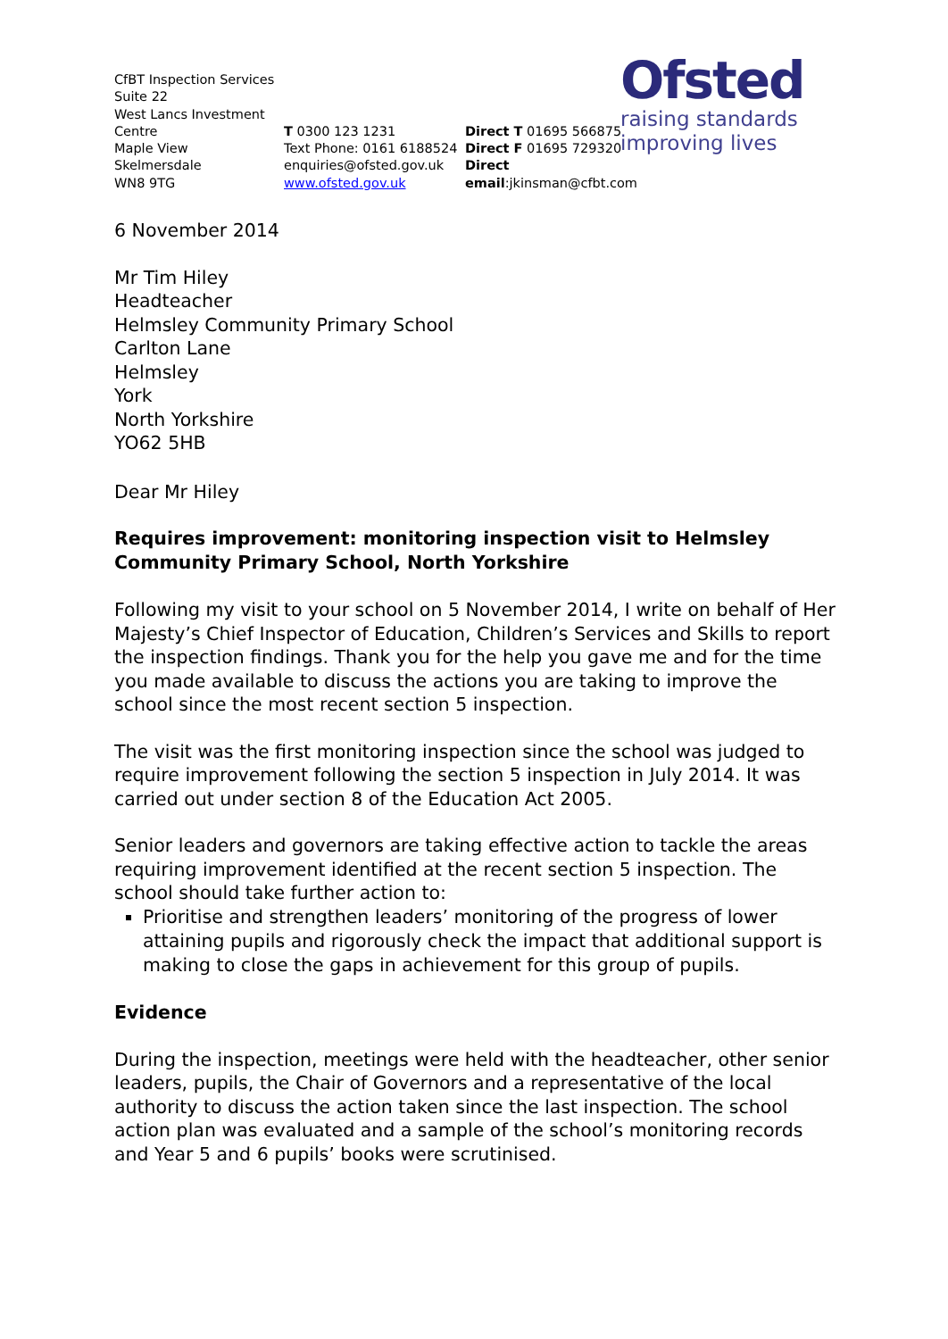CfBT Inspection Services
Suite 22
West Lancs Investment Centre
Maple View
Skelmersdale
WN8 9TG
T 0300 123 1231
Text Phone: 0161 6188524
enquiries@ofsted.gov.uk
www.ofsted.gov.uk
Direct T 01695 566875
Direct F 01695 729320
Direct email:jkinsman@cfbt.com
Ofsted
raising standards
improving lives
6 November 2014
Mr Tim Hiley
Headteacher
Helmsley Community Primary School
Carlton Lane
Helmsley
York
North Yorkshire
YO62 5HB
Dear Mr Hiley
Requires improvement: monitoring inspection visit to Helmsley Community Primary School, North Yorkshire
Following my visit to your school on 5 November 2014, I write on behalf of Her Majesty’s Chief Inspector of Education, Children’s Services and Skills to report the inspection findings. Thank you for the help you gave me and for the time you made available to discuss the actions you are taking to improve the school since the most recent section 5 inspection.
The visit was the first monitoring inspection since the school was judged to require improvement following the section 5 inspection in July 2014. It was carried out under section 8 of the Education Act 2005.
Senior leaders and governors are taking effective action to tackle the areas requiring improvement identified at the recent section 5 inspection. The school should take further action to:
Prioritise and strengthen leaders’ monitoring of the progress of lower attaining pupils and rigorously check the impact that additional support is making to close the gaps in achievement for this group of pupils.
Evidence
During the inspection, meetings were held with the headteacher, other senior leaders, pupils, the Chair of Governors and a representative of the local authority to discuss the action taken since the last inspection. The school action plan was evaluated and a sample of the school’s monitoring records and Year 5 and 6 pupils’ books were scrutinised.